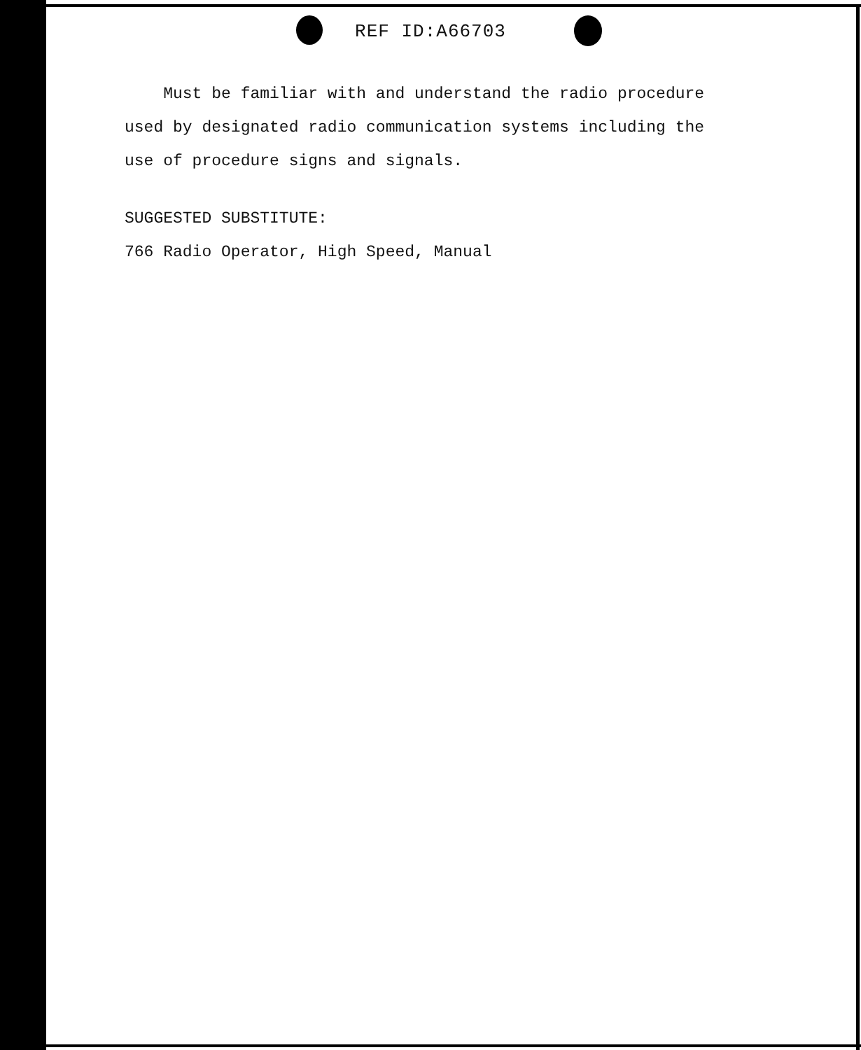REF ID:A66703
Must be familiar with and understand the radio procedure
used by designated radio communication systems including the
use of procedure signs and signals.
SUGGESTED SUBSTITUTE:
766 Radio Operator, High Speed, Manual